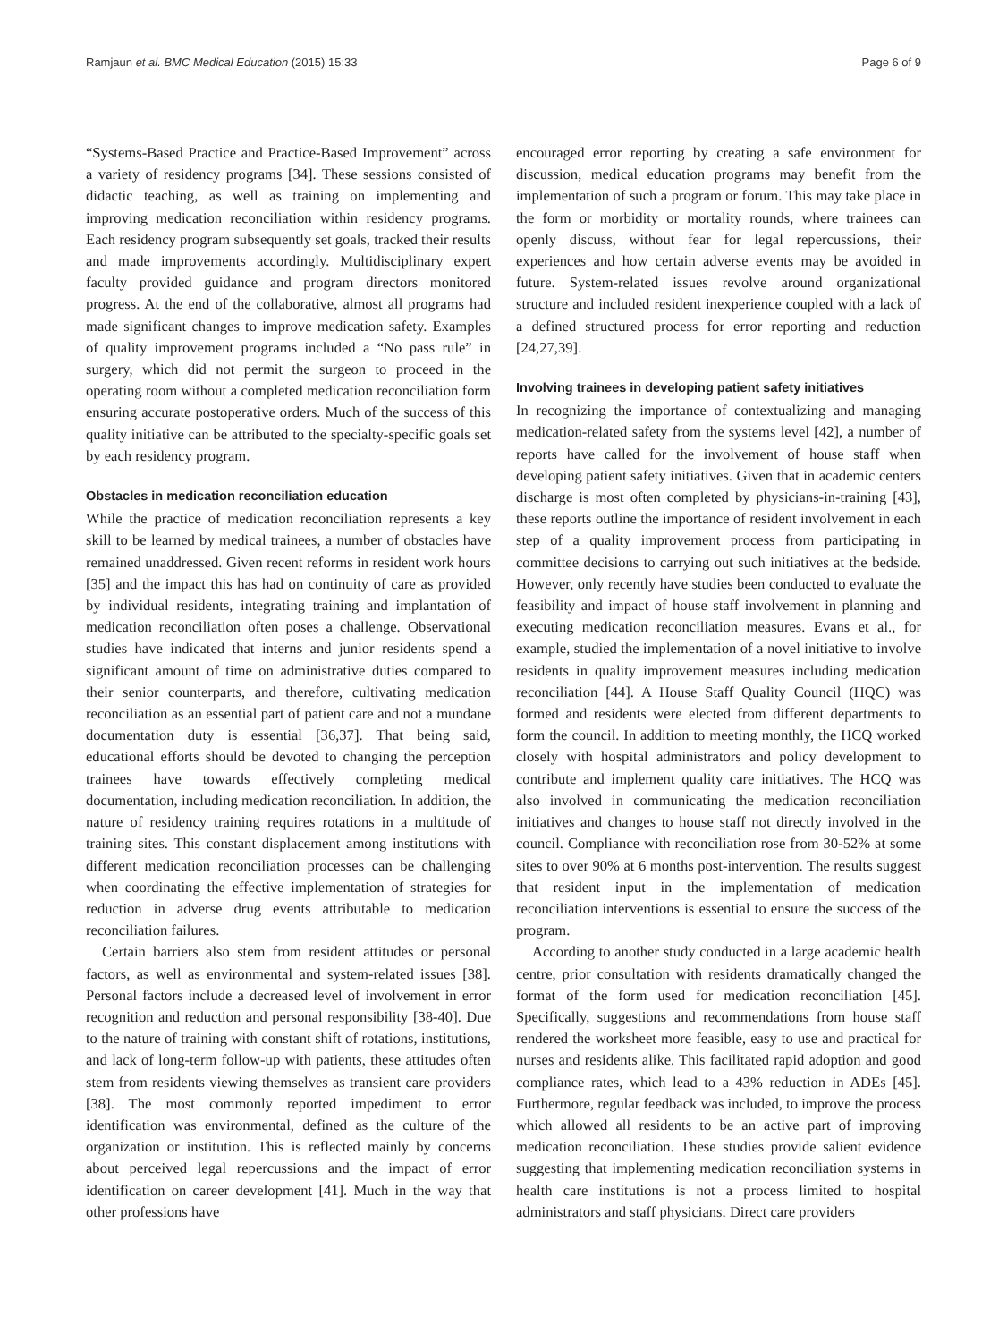Ramjaun et al. BMC Medical Education (2015) 15:33 Page 6 of 9
“Systems-Based Practice and Practice-Based Improvement” across a variety of residency programs [34]. These sessions consisted of didactic teaching, as well as training on implementing and improving medication reconciliation within residency programs. Each residency program subsequently set goals, tracked their results and made improvements accordingly. Multidisciplinary expert faculty provided guidance and program directors monitored progress. At the end of the collaborative, almost all programs had made significant changes to improve medication safety. Examples of quality improvement programs included a “No pass rule” in surgery, which did not permit the surgeon to proceed in the operating room without a completed medication reconciliation form ensuring accurate postoperative orders. Much of the success of this quality initiative can be attributed to the specialty-specific goals set by each residency program.
Obstacles in medication reconciliation education
While the practice of medication reconciliation represents a key skill to be learned by medical trainees, a number of obstacles have remained unaddressed. Given recent reforms in resident work hours [35] and the impact this has had on continuity of care as provided by individual residents, integrating training and implantation of medication reconciliation often poses a challenge. Observational studies have indicated that interns and junior residents spend a significant amount of time on administrative duties compared to their senior counterparts, and therefore, cultivating medication reconciliation as an essential part of patient care and not a mundane documentation duty is essential [36,37]. That being said, educational efforts should be devoted to changing the perception trainees have towards effectively completing medical documentation, including medication reconciliation. In addition, the nature of residency training requires rotations in a multitude of training sites. This constant displacement among institutions with different medication reconciliation processes can be challenging when coordinating the effective implementation of strategies for reduction in adverse drug events attributable to medication reconciliation failures.
Certain barriers also stem from resident attitudes or personal factors, as well as environmental and system-related issues [38]. Personal factors include a decreased level of involvement in error recognition and reduction and personal responsibility [38-40]. Due to the nature of training with constant shift of rotations, institutions, and lack of long-term follow-up with patients, these attitudes often stem from residents viewing themselves as transient care providers [38]. The most commonly reported impediment to error identification was environmental, defined as the culture of the organization or institution. This is reflected mainly by concerns about perceived legal repercussions and the impact of error identification on career development [41]. Much in the way that other professions have
encouraged error reporting by creating a safe environment for discussion, medical education programs may benefit from the implementation of such a program or forum. This may take place in the form or morbidity or mortality rounds, where trainees can openly discuss, without fear for legal repercussions, their experiences and how certain adverse events may be avoided in future. System-related issues revolve around organizational structure and included resident inexperience coupled with a lack of a defined structured process for error reporting and reduction [24,27,39].
Involving trainees in developing patient safety initiatives
In recognizing the importance of contextualizing and managing medication-related safety from the systems level [42], a number of reports have called for the involvement of house staff when developing patient safety initiatives. Given that in academic centers discharge is most often completed by physicians-in-training [43], these reports outline the importance of resident involvement in each step of a quality improvement process from participating in committee decisions to carrying out such initiatives at the bedside. However, only recently have studies been conducted to evaluate the feasibility and impact of house staff involvement in planning and executing medication reconciliation measures. Evans et al., for example, studied the implementation of a novel initiative to involve residents in quality improvement measures including medication reconciliation [44]. A House Staff Quality Council (HQC) was formed and residents were elected from different departments to form the council. In addition to meeting monthly, the HCQ worked closely with hospital administrators and policy development to contribute and implement quality care initiatives. The HCQ was also involved in communicating the medication reconciliation initiatives and changes to house staff not directly involved in the council. Compliance with reconciliation rose from 30-52% at some sites to over 90% at 6 months post-intervention. The results suggest that resident input in the implementation of medication reconciliation interventions is essential to ensure the success of the program.
According to another study conducted in a large academic health centre, prior consultation with residents dramatically changed the format of the form used for medication reconciliation [45]. Specifically, suggestions and recommendations from house staff rendered the worksheet more feasible, easy to use and practical for nurses and residents alike. This facilitated rapid adoption and good compliance rates, which lead to a 43% reduction in ADEs [45]. Furthermore, regular feedback was included, to improve the process which allowed all residents to be an active part of improving medication reconciliation. These studies provide salient evidence suggesting that implementing medication reconciliation systems in health care institutions is not a process limited to hospital administrators and staff physicians. Direct care providers